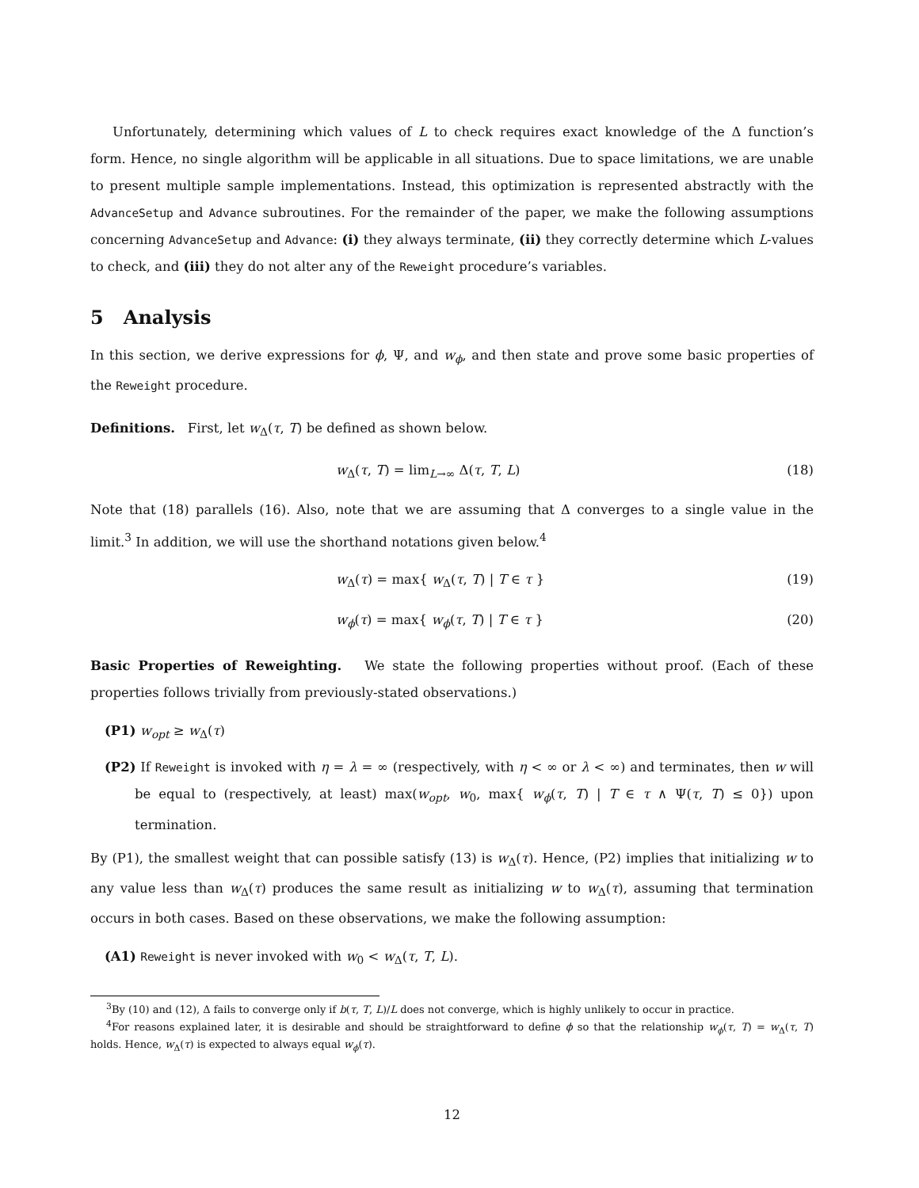Unfortunately, determining which values of L to check requires exact knowledge of the Δ function’s form. Hence, no single algorithm will be applicable in all situations. Due to space limitations, we are unable to present multiple sample implementations. Instead, this optimization is represented abstractly with the AdvanceSetup and Advance subroutines. For the remainder of the paper, we make the following assumptions concerning AdvanceSetup and Advance: (i) they always terminate, (ii) they correctly determine which L-values to check, and (iii) they do not alter any of the Reweight procedure’s variables.
5 Analysis
In this section, we derive expressions for ϕ, Ψ, and w<sub>ϕ</sub>, and then state and prove some basic properties of the Reweight procedure.
Definitions. First, let w<sub>Δ</sub>(τ, T) be defined as shown below.
w<sub>Δ</sub>(τ, T) = lim<sub>L→∞</sub> Δ(τ, T, L) (18)
Note that (18) parallels (16). Also, note that we are assuming that Δ converges to a single value in the limit.<sup>3</sup> In addition, we will use the shorthand notations given below.<sup>4</sup>
w<sub>Δ</sub>(τ) = max{ w<sub>Δ</sub>(τ, T) | T ∈ τ } (19)
w<sub>ϕ</sub>(τ) = max{ w<sub>ϕ</sub>(τ, T) | T ∈ τ } (20)
Basic Properties of Reweighting. We state the following properties without proof. (Each of these properties follows trivially from previously-stated observations.)
(P1) w<sub>opt</sub> ≥ w<sub>Δ</sub>(τ)
(P2) If Reweight is invoked with η = λ = ∞ (respectively, with η < ∞ or λ < ∞) and terminates, then w will be equal to (respectively, at least) max(w<sub>opt</sub>, w<sub>0</sub>, max{ w<sub>ϕ</sub>(τ, T) | T ∈ τ ∧ Ψ(τ, T) ≤ 0}) upon termination.
By (P1), the smallest weight that can possible satisfy (13) is w<sub>Δ</sub>(τ). Hence, (P2) implies that initializing w to any value less than w<sub>Δ</sub>(τ) produces the same result as initializing w to w<sub>Δ</sub>(τ), assuming that termination occurs in both cases. Based on these observations, we make the following assumption:
(A1) Reweight is never invoked with w<sub>0</sub> < w<sub>Δ</sub>(τ, T, L).
<sup>3</sup> By (10) and (12), Δ fails to converge only if b(τ, T, L)/L does not converge, which is highly unlikely to occur in practice.
<sup>4</sup> For reasons explained later, it is desirable and should be straightforward to define ϕ so that the relationship w<sub>ϕ</sub>(τ, T) = w<sub>Δ</sub>(τ, T) holds. Hence, w<sub>Δ</sub>(τ) is expected to always equal w<sub>ϕ</sub>(τ).
12